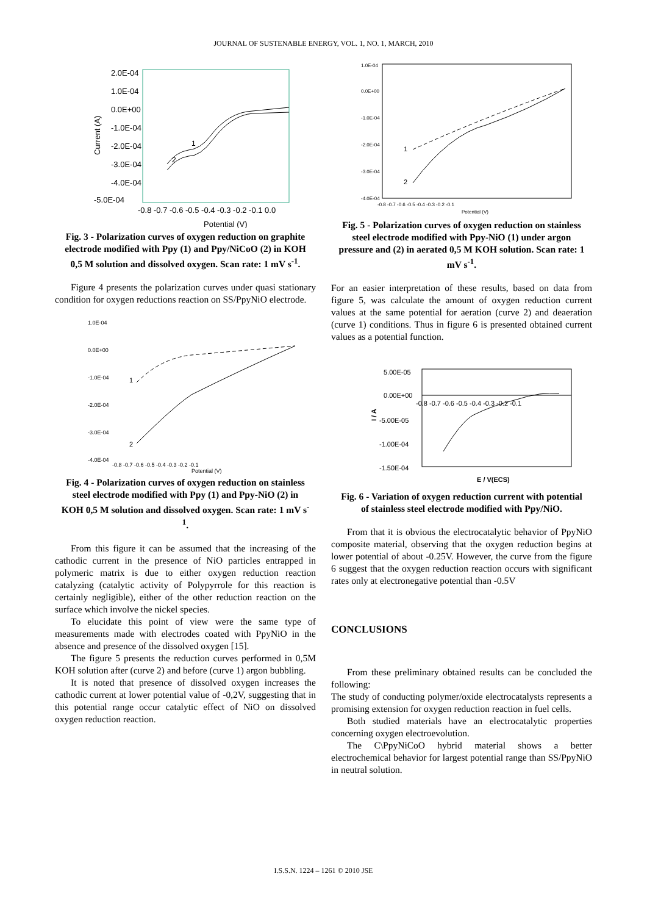JOURNAL OF SUSTENABLE ENERGY, VOL. 1, NO. 1, MARCH, 2010
2.0E-04
1.0E-04
0.0E+00
-1.0E-04
-2.0E-04
-3.0E-04
-4.0E-04
-5.0E-04
-0.8 -0.7 -0.6 -0.5 -0.4 -0.3 -0.2 -0.1 0.0
Potential (V)
Current (A)
1
2
Fig. 3 - Polarization curves of oxygen reduction on graphite electrode modified with Ppy (1) and Ppy/NiCoO (2) in KOH 0,5 M solution and dissolved oxygen. Scan rate: 1 mV s<sup>-1</sup>.
Figure 4 presents the polarization curves under quasi stationary condition for oxygen reductions reaction on SS/PpyNiO electrode.
1.0E-04
0.0E+00
-1.0E-04
-2.0E-04
-3.0E-04
-4.0E-04
-0.8 -0.7 -0.6 -0.5 -0.4 -0.3 -0.2 -0.1
Potential (V)
1
2
Fig. 4 - Polarization curves of oxygen reduction on stainless steel electrode modified with Ppy (1) and Ppy-NiO (2) in KOH 0,5 M solution and dissolved oxygen. Scan rate: 1 mV s<sup>-1</sup>.
From this figure it can be assumed that the increasing of the cathodic current in the presence of NiO particles entrapped in polymeric matrix is due to either oxygen reduction reaction catalyzing (catalytic activity of Polypyrrole for this reaction is certainly negligible), either of the other reduction reaction on the surface which involve the nickel species.
To elucidate this point of view were the same type of measurements made with electrodes coated with PpyNiO in the absence and presence of the dissolved oxygen [15].
The figure 5 presents the reduction curves performed in 0,5M KOH solution after (curve 2) and before (curve 1) argon bubbling.
It is noted that presence of dissolved oxygen increases the cathodic current at lower potential value of -0,2V, suggesting that in this potential range occur catalytic effect of NiO on dissolved oxygen reduction reaction.
1.0E-04
0.0E+00
-1.0E-04
-2.0E-04
-3.0E-04
-4.0E-04
-0.8 -0.7 -0.6 -0.5 -0.4 -0.3 -0.2 -0.1
Potential (V)
1
2
Fig. 5 - Polarization curves of oxygen reduction on stainless steel electrode modified with Ppy-NiO (1) under argon pressure and (2) in aerated 0,5 M KOH solution. Scan rate: 1 mV s<sup>-1</sup>.
For an easier interpretation of these results, based on data from figure 5, was calculate the amount of oxygen reduction current values at the same potential for aeration (curve 2) and deaeration (curve 1) conditions. Thus in figure 6 is presented obtained current values as a potential function.
5.00E-05
0.00E+00
-5.00E-05
-1.00E-04
-1.50E-04
-0.8 -0.7 -0.6 -0.5 -0.4 -0.3 -0.2 -0.1
E / V(ECS)
I / A
Fig. 6 - Variation of oxygen reduction current with potential of stainless steel electrode modified with Ppy/NiO.
From that it is obvious the electrocatalytic behavior of PpyNiO composite material, observing that the oxygen reduction begins at lower potential of about -0.25V. However, the curve from the figure 6 suggest that the oxygen reduction reaction occurs with significant rates only at electronegative potential than -0.5V
CONCLUSIONS
From these preliminary obtained results can be concluded the following:
The study of conducting polymer/oxide electrocatalysts represents a promising extension for oxygen reduction reaction in fuel cells.
Both studied materials have an electrocatalytic properties concerning oxygen electroevolution.
The C\PpyNiCoO hybrid material shows a better electrochemical behavior for largest potential range than SS/PpyNiO in neutral solution.
I.S.S.N. 1224 – 1261 © 2010 JSE